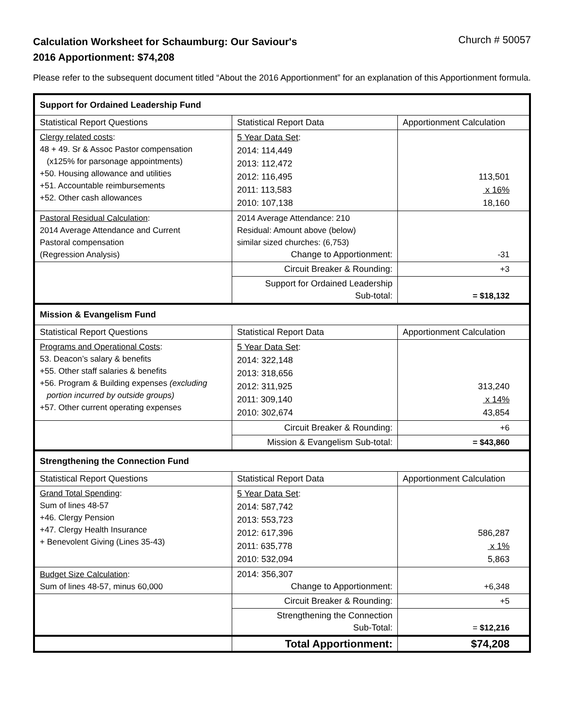Calculation Worksheet for Schaumburg: Our Saviour's
Church # 50057
2016 Apportionment: $74,208
Please refer to the subsequent document titled “About the 2016 Apportionment” for an explanation of this Apportionment formula.
| Support for Ordained Leadership Fund | | |
| Statistical Report Questions | Statistical Report Data | Apportionment Calculation |
| Clergy related costs : 48 + 49. Sr & Assoc Pastor compensation (x125% for parsonage appointments) +50. Housing allowance and utilities +51. Accountable reimbursements +52. Other cash allowances | 5 Year Data Set : 2014: 114,449 2013: 112,472 2012: 116,495 2011: 113,583 2010: 107,138 | 113,501 x 16% 18,160 |
| Pastoral Residual Calculation : 2014 Average Attendance and Current Pastoral compensation (Regression Analysis) | 2014 Average Attendance: 210 Residual: Amount above (below) similar sized churches: (6,753) Change to Apportionment: | -31 |
| | Circuit Breaker & Rounding: | +3 |
| | Support for Ordained Leadership Sub-total: | = $18,132 |
| Mission & Evangelism Fund | | |
| Statistical Report Questions | Statistical Report Data | Apportionment Calculation |
| Programs and Operational Costs : 53. Deacon’s salary & benefits +55. Other staff salaries & benefits +56. Program & Building expenses (excluding portion incurred by outside groups) +57. Other current operating expenses | 5 Year Data Set : 2014: 322,148 2013: 318,656 2012: 311,925 2011: 309,140 2010: 302,674 | 313,240 x 14% 43,854 |
| | Circuit Breaker & Rounding: | +6 |
| | Mission & Evangelism Sub-total: | = $43,860 |
| Strengthening the Connection Fund | | |
| Statistical Report Questions | Statistical Report Data | Apportionment Calculation |
| Grand Total Spending : Sum of lines 48-57 +46. Clergy Pension +47. Clergy Health Insurance + Benevolent Giving (Lines 35-43) | 5 Year Data Set : 2014: 587,742 2013: 553,723 2012: 617,396 2011: 635,778 2010: 532,094 | 586,287 x 1% 5,863 |
| Budget Size Calculation : Sum of lines 48-57, minus 60,000 | 2014: 356,307 Change to Apportionment: | +6,348 |
| | Circuit Breaker & Rounding: | +5 |
| | Strengthening the Connection Sub-Total: | = $12,216 |
| | Total Apportionment: | $74,208 |